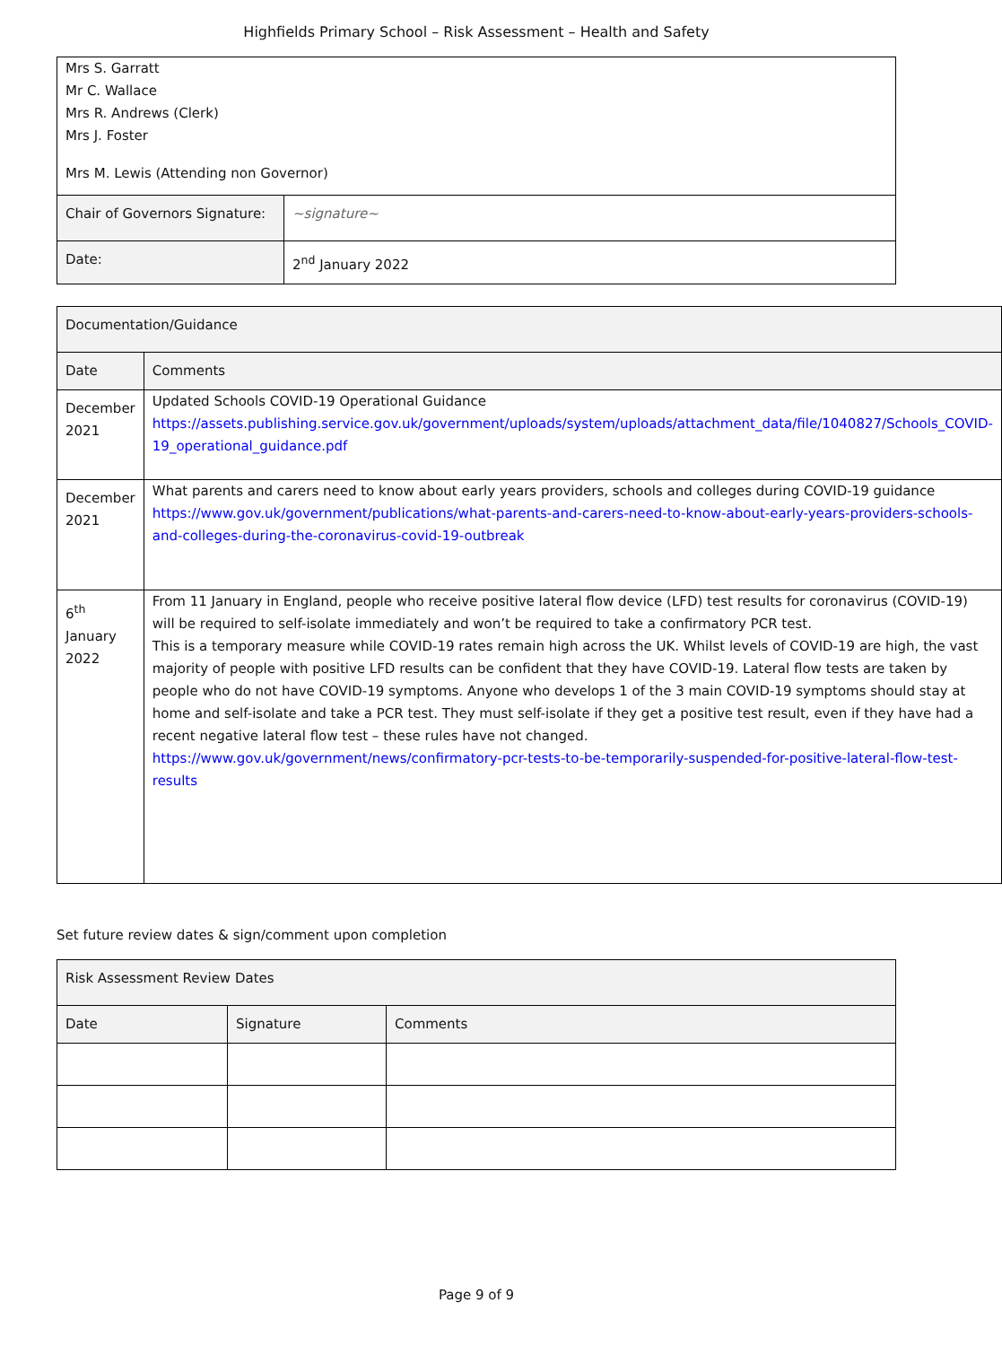Highfields Primary School – Risk Assessment – Health and Safety
| Mrs S. Garratt Mr C. Wallace Mrs R. Andrews (Clerk) Mrs J. Foster Mrs M. Lewis (Attending non Governor) | |
| Chair of Governors Signature: | ~signature~ |
| Date: | 2<sup>nd</sup> January 2022 |
| Documentation/Guidance | |
| --- | --- |
| Date | Comments |
| December 2021 | Updated Schools COVID-19 Operational Guidance https://assets.publishing.service.gov.uk/government/uploads/system/uploads/attachment_data/file/1040827/Schools_COVID-19_operational_guidance.pdf |
| December 2021 | What parents and carers need to know about early years providers, schools and colleges during COVID-19 guidance https://www.gov.uk/government/publications/what-parents-and-carers-need-to-know-about-early-years-providers-schools-and-colleges-during-the-coronavirus-covid-19-outbreak |
| 6<sup>th</sup> January 2022 | From 11 January in England, people who receive positive lateral flow device (LFD) test results for coronavirus (COVID-19) will be required to self-isolate immediately and won’t be required to take a confirmatory PCR test. This is a temporary measure while COVID-19 rates remain high across the UK. Whilst levels of COVID-19 are high, the vast majority of people with positive LFD results can be confident that they have COVID-19. Lateral flow tests are taken by people who do not have COVID-19 symptoms. Anyone who develops 1 of the 3 main COVID-19 symptoms should stay at home and self-isolate and take a PCR test. They must self-isolate if they get a positive test result, even if they have had a recent negative lateral flow test – these rules have not changed. https://www.gov.uk/government/news/confirmatory-pcr-tests-to-be-temporarily-suspended-for-positive-lateral-flow-test-results |
Set future review dates & sign/comment upon completion
| Risk Assessment Review Dates | | |
| --- | --- | --- |
| Date | Signature | Comments |
Page 9 of 9